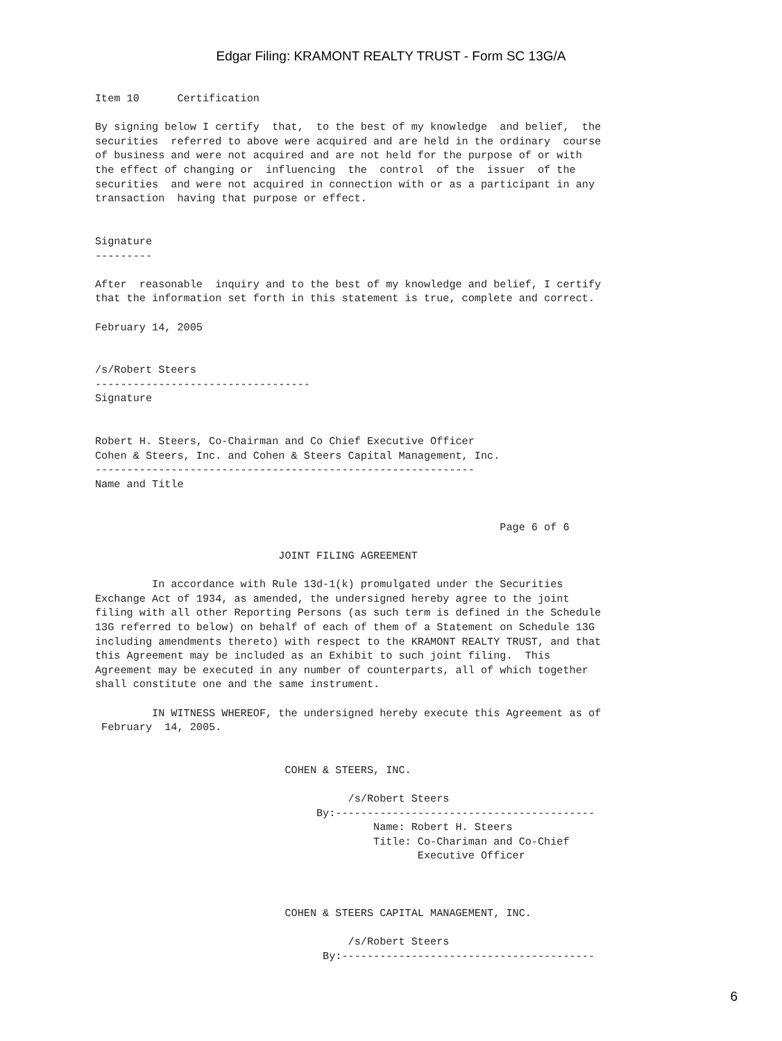Edgar Filing: KRAMONT REALTY TRUST - Form SC 13G/A
Item 10      Certification

By signing below I certify  that,  to the best of my knowledge  and belief,  the
securities  referred to above were acquired and are held in the ordinary  course
of business and were not acquired and are not held for the purpose of or with
the effect of changing or  influencing  the  control  of the  issuer  of the
securities  and were not acquired in connection with or as a participant in any
transaction  having that purpose or effect.


Signature
---------

After  reasonable  inquiry and to the best of my knowledge and belief, I certify
that the information set forth in this statement is true, complete and correct.

February 14, 2005


/s/Robert Steers
----------------------------------
Signature


Robert H. Steers, Co-Chairman and Co Chief Executive Officer
Cohen & Steers, Inc. and Cohen & Steers Capital Management, Inc.
------------------------------------------------------------
Name and Title


                                                                Page 6 of 6

                             JOINT FILING AGREEMENT

         In accordance with Rule 13d-1(k) promulgated under the Securities
Exchange Act of 1934, as amended, the undersigned hereby agree to the joint
filing with all other Reporting Persons (as such term is defined in the Schedule
13G referred to below) on behalf of each of them of a Statement on Schedule 13G
including amendments thereto) with respect to the KRAMONT REALTY TRUST, and that
this Agreement may be included as an Exhibit to such joint filing.  This
Agreement may be executed in any number of counterparts, all of which together
shall constitute one and the same instrument.

         IN WITNESS WHEREOF, the undersigned hereby execute this Agreement as of
 February  14, 2005.


                              COHEN & STEERS, INC.

                                        /s/Robert Steers
                                   By:-----------------------------------------
                                            Name: Robert H. Steers
                                            Title: Co-Chariman and Co-Chief
                                                   Executive Officer



                              COHEN & STEERS CAPITAL MANAGEMENT, INC.

                                        /s/Robert Steers
                                    By:----------------------------------------
6